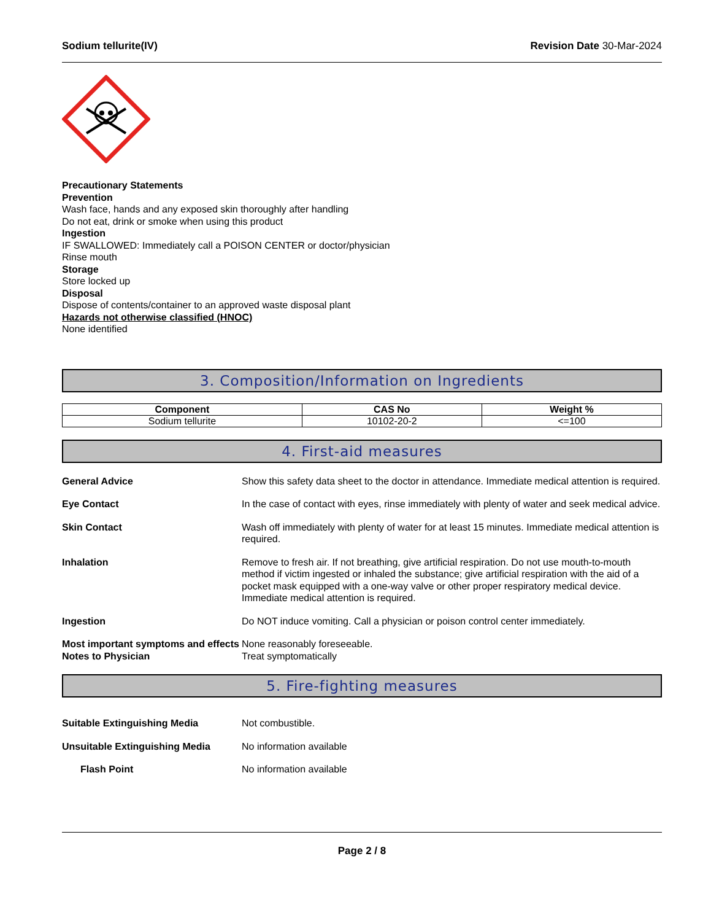Sodium tellurite(IV) Revision Date 30-Mar-2024
Precautionary Statements
Prevention
Wash face, hands and any exposed skin thoroughly after handling
Do not eat, drink or smoke when using this product
Ingestion
IF SWALLOWED: Immediately call a POISON CENTER or doctor/physician
Rinse mouth
Storage
Store locked up
Disposal
Dispose of contents/container to an approved waste disposal plant
Hazards not otherwise classified (HNOC)
None identified
3. Composition/Information on Ingredients
| Component | CAS No | Weight % |
| --- | --- | --- |
| Sodium tellurite | 10102-20-2 | <=100 |
4. First-aid measures
General Advice Show this safety data sheet to the doctor in attendance. Immediate medical attention is required.
Eye Contact In the case of contact with eyes, rinse immediately with plenty of water and seek medical advice.
Skin Contact Wash off immediately with plenty of water for at least 15 minutes. Immediate medical attention is required.
Inhalation Remove to fresh air. If not breathing, give artificial respiration. Do not use mouth-to-mouth method if victim ingested or inhaled the substance; give artificial respiration with the aid of a pocket mask equipped with a one-way valve or other proper respiratory medical device. Immediate medical attention is required.
Ingestion Do NOT induce vomiting. Call a physician or poison control center immediately.
Most important symptoms and effects
None reasonably foreseeable.
Notes to Physician Treat symptomatically
5. Fire-fighting measures
Suitable Extinguishing Media Not combustible.
Unsuitable Extinguishing Media No information available
Flash Point No information available
Page 2 / 8